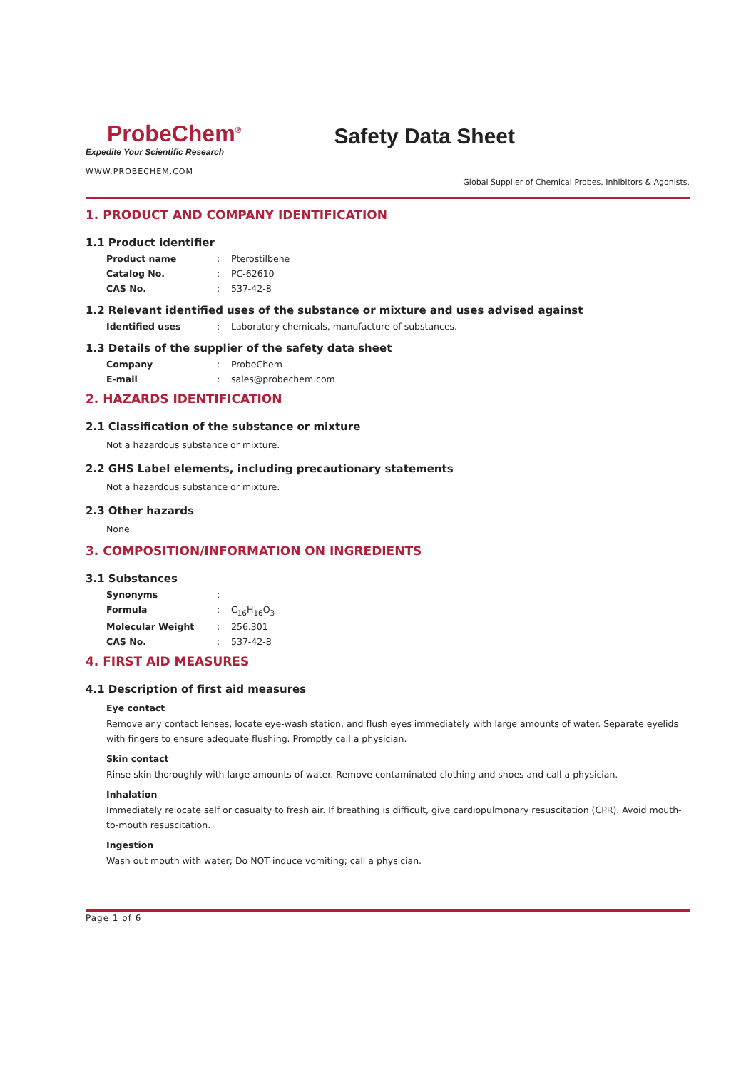ProbeChem<sup>®</sup>
Expedite Your Scientific Research
Safety Data Sheet
WWW.PROBECHEM.COM
Global Supplier of Chemical Probes, Inhibitors & Agonists.
1. PRODUCT AND COMPANY IDENTIFICATION
1.1 Product identifier
Product name: Pterostilbene
Catalog No.: PC-62610
CAS No.: 537-42-8
1.2 Relevant identified uses of the substance or mixture and uses advised against
Identified uses: Laboratory chemicals, manufacture of substances.
1.3 Details of the supplier of the safety data sheet
Company: ProbeChem
E-mail: sales@probechem.com
2. HAZARDS IDENTIFICATION
2.1 Classification of the substance or mixture
Not a hazardous substance or mixture.
2.2 GHS Label elements, including precautionary statements
Not a hazardous substance or mixture.
2.3 Other hazards
None.
3. COMPOSITION/INFORMATION ON INGREDIENTS
3.1 Substances
Synonyms:
Formula: C<sub>16</sub>H<sub>16</sub>O<sub>3</sub>
Molecular Weight: 256.301
CAS No.: 537-42-8
4. FIRST AID MEASURES
4.1 Description of first aid measures
Eye contact
Remove any contact lenses, locate eye-wash station, and flush eyes immediately with large amounts of water. Separate eyelids with fingers to ensure adequate flushing. Promptly call a physician.
Skin contact
Rinse skin thoroughly with large amounts of water. Remove contaminated clothing and shoes and call a physician.
Inhalation
Immediately relocate self or casualty to fresh air. If breathing is difficult, give cardiopulmonary resuscitation (CPR). Avoid mouth-to-mouth resuscitation.
Ingestion
Wash out mouth with water; Do NOT induce vomiting; call a physician.
Page 1 of 6